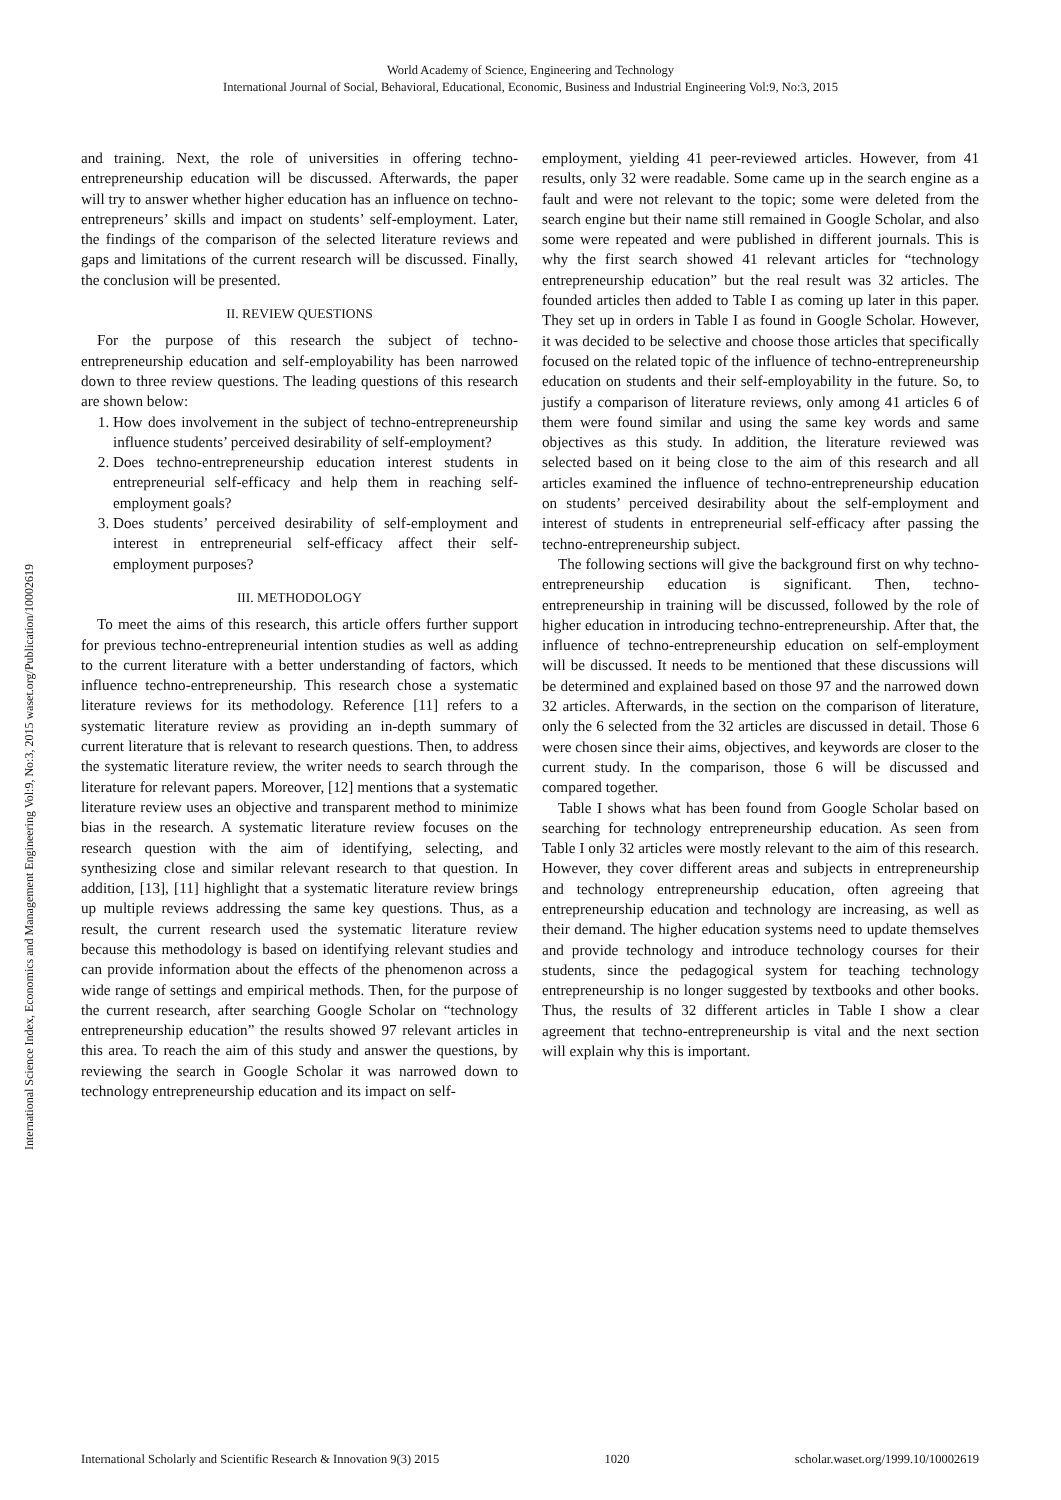World Academy of Science, Engineering and Technology
International Journal of Social, Behavioral, Educational, Economic, Business and Industrial Engineering Vol:9, No:3, 2015
International Science Index, Economics and Management Engineering Vol:9, No:3, 2015 waset.org/Publication/10002619
and training. Next, the role of universities in offering techno-entrepreneurship education will be discussed. Afterwards, the paper will try to answer whether higher education has an influence on techno-entrepreneurs’ skills and impact on students’ self-employment. Later, the findings of the comparison of the selected literature reviews and gaps and limitations of the current research will be discussed. Finally, the conclusion will be presented.
II. REVIEW QUESTIONS
For the purpose of this research the subject of techno-entrepreneurship education and self-employability has been narrowed down to three review questions. The leading questions of this research are shown below:
1. How does involvement in the subject of techno-entrepreneurship influence students’ perceived desirability of self-employment?
2. Does techno-entrepreneurship education interest students in entrepreneurial self-efficacy and help them in reaching self-employment goals?
3. Does students’ perceived desirability of self-employment and interest in entrepreneurial self-efficacy affect their self-employment purposes?
III. METHODOLOGY
To meet the aims of this research, this article offers further support for previous techno-entrepreneurial intention studies as well as adding to the current literature with a better understanding of factors, which influence techno-entrepreneurship. This research chose a systematic literature reviews for its methodology. Reference [11] refers to a systematic literature review as providing an in-depth summary of current literature that is relevant to research questions. Then, to address the systematic literature review, the writer needs to search through the literature for relevant papers. Moreover, [12] mentions that a systematic literature review uses an objective and transparent method to minimize bias in the research. A systematic literature review focuses on the research question with the aim of identifying, selecting, and synthesizing close and similar relevant research to that question. In addition, [13], [11] highlight that a systematic literature review brings up multiple reviews addressing the same key questions. Thus, as a result, the current research used the systematic literature review because this methodology is based on identifying relevant studies and can provide information about the effects of the phenomenon across a wide range of settings and empirical methods. Then, for the purpose of the current research, after searching Google Scholar on “technology entrepreneurship education” the results showed 97 relevant articles in this area. To reach the aim of this study and answer the questions, by reviewing the search in Google Scholar it was narrowed down to technology entrepreneurship education and its impact on self-
employment, yielding 41 peer-reviewed articles. However, from 41 results, only 32 were readable. Some came up in the search engine as a fault and were not relevant to the topic; some were deleted from the search engine but their name still remained in Google Scholar, and also some were repeated and were published in different journals. This is why the first search showed 41 relevant articles for “technology entrepreneurship education” but the real result was 32 articles. The founded articles then added to Table I as coming up later in this paper. They set up in orders in Table I as found in Google Scholar. However, it was decided to be selective and choose those articles that specifically focused on the related topic of the influence of techno-entrepreneurship education on students and their self-employability in the future. So, to justify a comparison of literature reviews, only among 41 articles 6 of them were found similar and using the same key words and same objectives as this study. In addition, the literature reviewed was selected based on it being close to the aim of this research and all articles examined the influence of techno-entrepreneurship education on students’ perceived desirability about the self-employment and interest of students in entrepreneurial self-efficacy after passing the techno-entrepreneurship subject.
The following sections will give the background first on why techno-entrepreneurship education is significant. Then, techno-entrepreneurship in training will be discussed, followed by the role of higher education in introducing techno-entrepreneurship. After that, the influence of techno-entrepreneurship education on self-employment will be discussed. It needs to be mentioned that these discussions will be determined and explained based on those 97 and the narrowed down 32 articles. Afterwards, in the section on the comparison of literature, only the 6 selected from the 32 articles are discussed in detail. Those 6 were chosen since their aims, objectives, and keywords are closer to the current study. In the comparison, those 6 will be discussed and compared together.
Table I shows what has been found from Google Scholar based on searching for technology entrepreneurship education. As seen from Table I only 32 articles were mostly relevant to the aim of this research. However, they cover different areas and subjects in entrepreneurship and technology entrepreneurship education, often agreeing that entrepreneurship education and technology are increasing, as well as their demand. The higher education systems need to update themselves and provide technology and introduce technology courses for their students, since the pedagogical system for teaching technology entrepreneurship is no longer suggested by textbooks and other books. Thus, the results of 32 different articles in Table I show a clear agreement that techno-entrepreneurship is vital and the next section will explain why this is important.
International Scholarly and Scientific Research & Innovation 9(3) 2015 1020 scholar.waset.org/1999.10/10002619